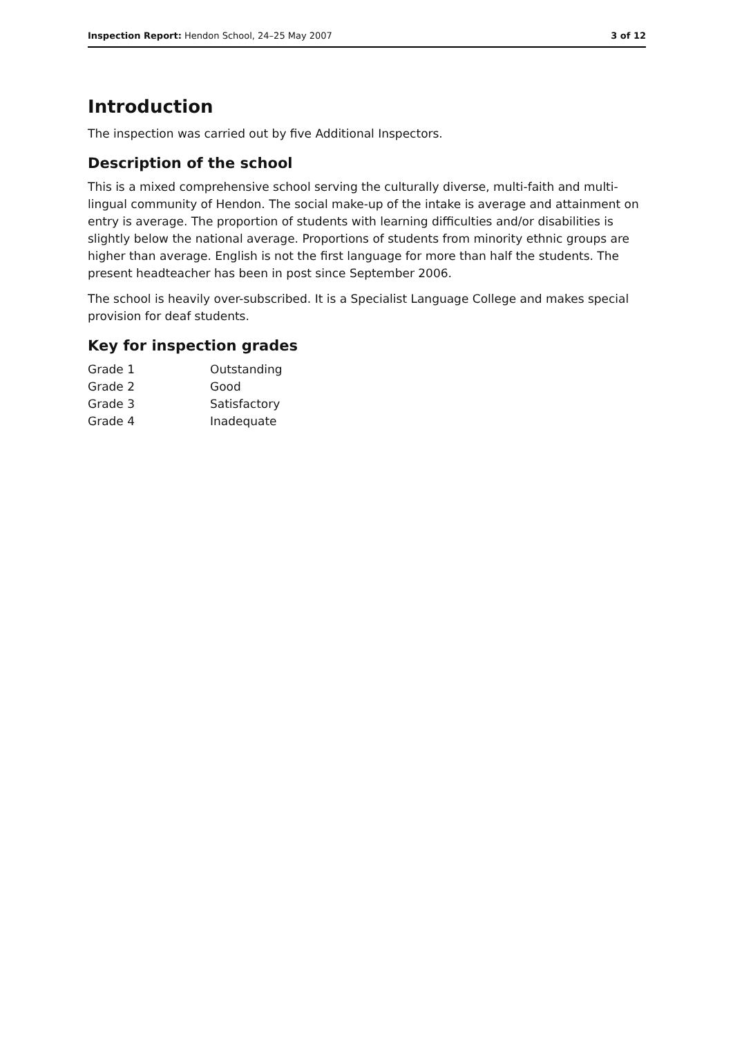Inspection Report: Hendon School, 24–25 May 2007 3 of 12
Introduction
The inspection was carried out by five Additional Inspectors.
Description of the school
This is a mixed comprehensive school serving the culturally diverse, multi-faith and multi-lingual community of Hendon. The social make-up of the intake is average and attainment on entry is average. The proportion of students with learning difficulties and/or disabilities is slightly below the national average. Proportions of students from minority ethnic groups are higher than average. English is not the first language for more than half the students. The present headteacher has been in post since September 2006.
The school is heavily over-subscribed. It is a Specialist Language College and makes special provision for deaf students.
Key for inspection grades
| Grade 1 | Outstanding |
| Grade 2 | Good |
| Grade 3 | Satisfactory |
| Grade 4 | Inadequate |